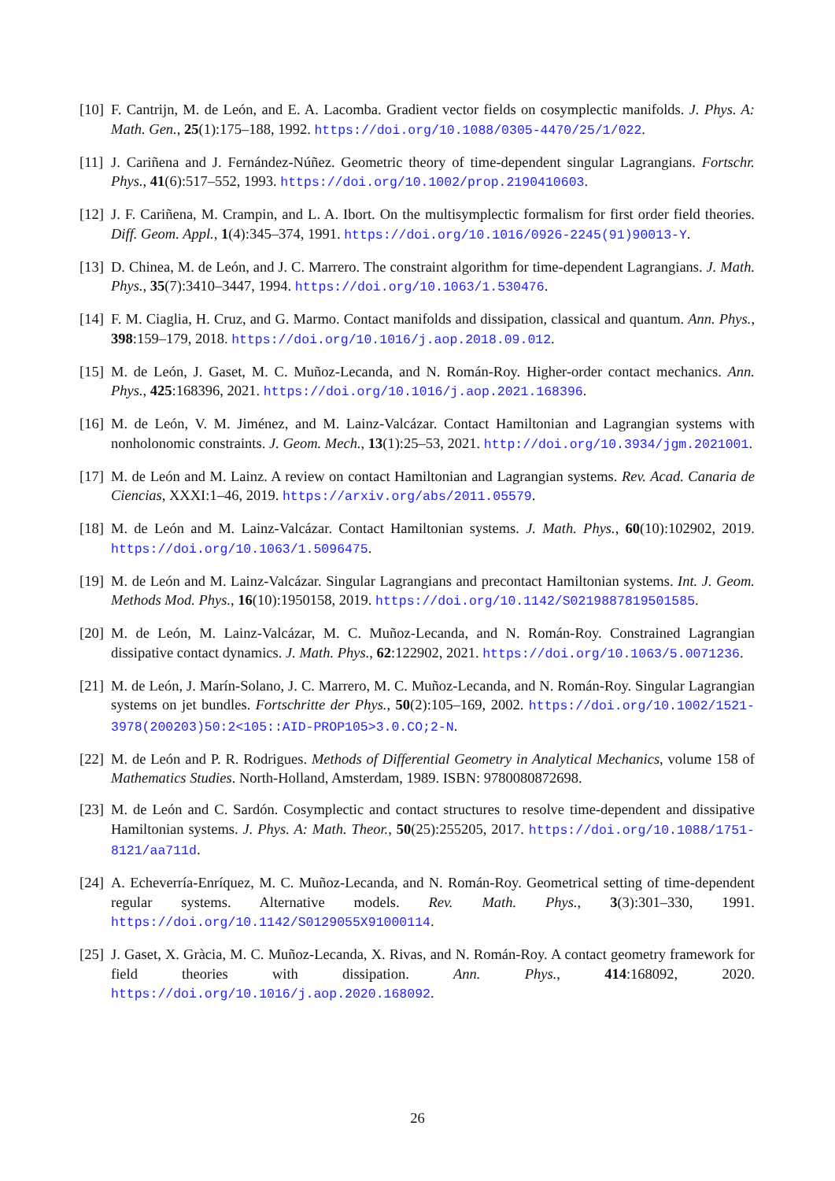[10] F. Cantrijn, M. de León, and E. A. Lacomba. Gradient vector fields on cosymplectic manifolds. J. Phys. A: Math. Gen., 25(1):175–188, 1992. https://doi.org/10.1088/0305-4470/25/1/022.
[11] J. Cariñena and J. Fernández-Núñez. Geometric theory of time-dependent singular Lagrangians. Fortschr. Phys., 41(6):517–552, 1993. https://doi.org/10.1002/prop.2190410603.
[12] J. F. Cariñena, M. Crampin, and L. A. Ibort. On the multisymplectic formalism for first order field theories. Diff. Geom. Appl., 1(4):345–374, 1991. https://doi.org/10.1016/0926-2245(91)90013-Y.
[13] D. Chinea, M. de León, and J. C. Marrero. The constraint algorithm for time-dependent Lagrangians. J. Math. Phys., 35(7):3410–3447, 1994. https://doi.org/10.1063/1.530476.
[14] F. M. Ciaglia, H. Cruz, and G. Marmo. Contact manifolds and dissipation, classical and quantum. Ann. Phys., 398:159–179, 2018. https://doi.org/10.1016/j.aop.2018.09.012.
[15] M. de León, J. Gaset, M. C. Muñoz-Lecanda, and N. Román-Roy. Higher-order contact mechanics. Ann. Phys., 425:168396, 2021. https://doi.org/10.1016/j.aop.2021.168396.
[16] M. de León, V. M. Jiménez, and M. Lainz-Valcázar. Contact Hamiltonian and Lagrangian systems with nonholonomic constraints. J. Geom. Mech., 13(1):25–53, 2021. http://doi.org/10.3934/jgm.2021001.
[17] M. de León and M. Lainz. A review on contact Hamiltonian and Lagrangian systems. Rev. Acad. Canaria de Ciencias, XXXI:1–46, 2019. https://arxiv.org/abs/2011.05579.
[18] M. de León and M. Lainz-Valcázar. Contact Hamiltonian systems. J. Math. Phys., 60(10):102902, 2019. https://doi.org/10.1063/1.5096475.
[19] M. de León and M. Lainz-Valcázar. Singular Lagrangians and precontact Hamiltonian systems. Int. J. Geom. Methods Mod. Phys., 16(10):1950158, 2019. https://doi.org/10.1142/S0219887819501585.
[20] M. de León, M. Lainz-Valcázar, M. C. Muñoz-Lecanda, and N. Román-Roy. Constrained Lagrangian dissipative contact dynamics. J. Math. Phys., 62:122902, 2021. https://doi.org/10.1063/5.0071236.
[21] M. de León, J. Marín-Solano, J. C. Marrero, M. C. Muñoz-Lecanda, and N. Román-Roy. Singular Lagrangian systems on jet bundles. Fortschritte der Phys., 50(2):105–169, 2002. https://doi.org/10.1002/1521-3978(200203)50:2<105::AID-PROP105>3.0.CO;2-N.
[22] M. de León and P. R. Rodrigues. Methods of Differential Geometry in Analytical Mechanics, volume 158 of Mathematics Studies. North-Holland, Amsterdam, 1989. ISBN: 9780080872698.
[23] M. de León and C. Sardón. Cosymplectic and contact structures to resolve time-dependent and dissipative Hamiltonian systems. J. Phys. A: Math. Theor., 50(25):255205, 2017. https://doi.org/10.1088/1751-8121/aa711d.
[24] A. Echeverría-Enríquez, M. C. Muñoz-Lecanda, and N. Román-Roy. Geometrical setting of time-dependent regular systems. Alternative models. Rev. Math. Phys., 3(3):301–330, 1991. https://doi.org/10.1142/S0129055X91000114.
[25] J. Gaset, X. Gràcia, M. C. Muñoz-Lecanda, X. Rivas, and N. Román-Roy. A contact geometry framework for field theories with dissipation. Ann. Phys., 414:168092, 2020. https://doi.org/10.1016/j.aop.2020.168092.
26